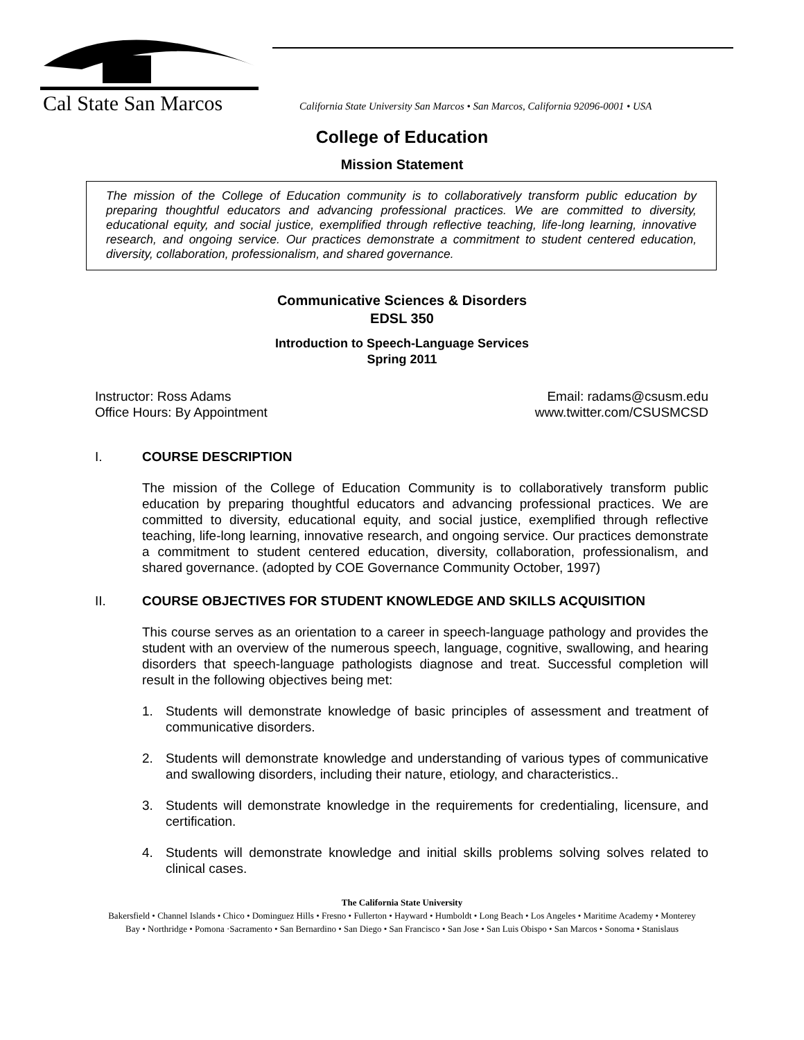Cal State San Marcos
California State University San Marcos • San Marcos, California 92096-0001 • USA
College of Education
Mission Statement
The mission of the College of Education community is to collaboratively transform public education by preparing thoughtful educators and advancing professional practices. We are committed to diversity, educational equity, and social justice, exemplified through reflective teaching, life-long learning, innovative research, and ongoing service. Our practices demonstrate a commitment to student centered education, diversity, collaboration, professionalism, and shared governance.
Communicative Sciences & Disorders
EDSL 350
Introduction to Speech-Language Services
Spring 2011
Instructor: Ross Adams
Office Hours: By Appointment
Email: radams@csusm.edu
www.twitter.com/CSUSMCSD
I. COURSE DESCRIPTION
The mission of the College of Education Community is to collaboratively transform public education by preparing thoughtful educators and advancing professional practices. We are committed to diversity, educational equity, and social justice, exemplified through reflective teaching, life-long learning, innovative research, and ongoing service. Our practices demonstrate a commitment to student centered education, diversity, collaboration, professionalism, and shared governance. (adopted by COE Governance Community October, 1997)
II. COURSE OBJECTIVES FOR STUDENT KNOWLEDGE AND SKILLS ACQUISITION
This course serves as an orientation to a career in speech-language pathology and provides the student with an overview of the numerous speech, language, cognitive, swallowing, and hearing disorders that speech-language pathologists diagnose and treat. Successful completion will result in the following objectives being met:
1. Students will demonstrate knowledge of basic principles of assessment and treatment of communicative disorders.
2. Students will demonstrate knowledge and understanding of various types of communicative and swallowing disorders, including their nature, etiology, and characteristics..
3. Students will demonstrate knowledge in the requirements for credentialing, licensure, and certification.
4. Students will demonstrate knowledge and initial skills problems solving solves related to clinical cases.
The California State University
Bakersfield • Channel Islands • Chico • Dominguez Hills • Fresno • Fullerton • Hayward • Humboldt • Long Beach • Los Angeles • Maritime Academy • Monterey Bay • Northridge • Pomona ·Sacramento • San Bernardino • San Diego • San Francisco • San Jose • San Luis Obispo • San Marcos • Sonoma • Stanislaus